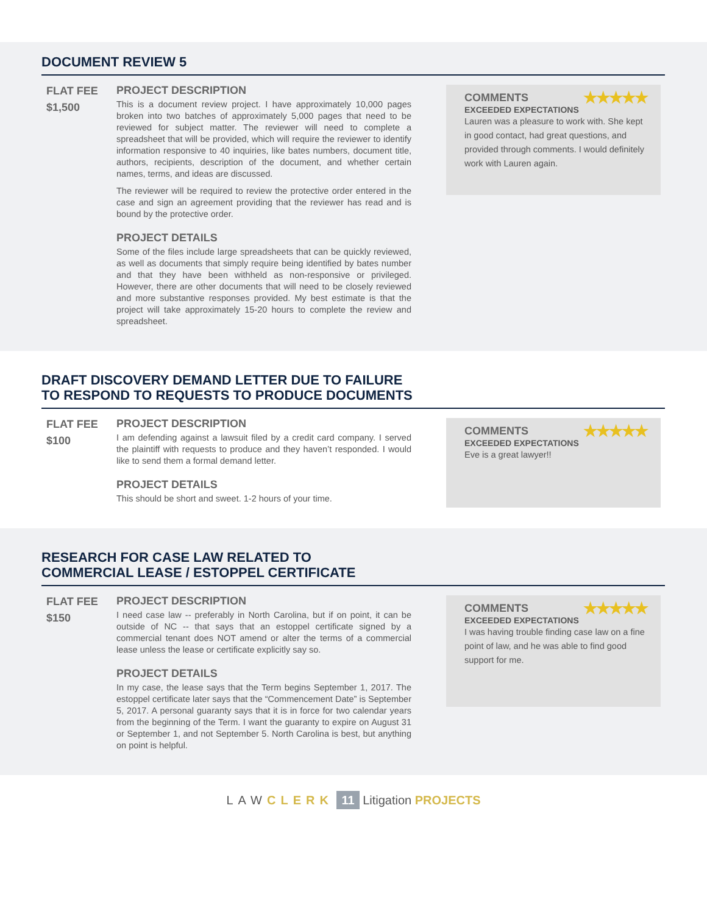DOCUMENT REVIEW 5
FLAT FEE
$1,500
PROJECT DESCRIPTION
This is a document review project. I have approximately 10,000 pages broken into two batches of approximately 5,000 pages that need to be reviewed for subject matter. The reviewer will need to complete a spreadsheet that will be provided, which will require the reviewer to identify information responsive to 40 inquiries, like bates numbers, document title, authors, recipients, description of the document, and whether certain names, terms, and ideas are discussed.
The reviewer will be required to review the protective order entered in the case and sign an agreement providing that the reviewer has read and is bound by the protective order.
PROJECT DETAILS
Some of the files include large spreadsheets that can be quickly reviewed, as well as documents that simply require being identified by bates number and that they have been withheld as non-responsive or privileged. However, there are other documents that will need to be closely reviewed and more substantive responses provided. My best estimate is that the project will take approximately 15-20 hours to complete the review and spreadsheet.
COMMENTS ★★★★★
EXCEEDED EXPECTATIONS
Lauren was a pleasure to work with. She kept in good contact, had great questions, and provided through comments. I would definitely work with Lauren again.
DRAFT DISCOVERY DEMAND LETTER DUE TO FAILURE
TO RESPOND TO REQUESTS TO PRODUCE DOCUMENTS
FLAT FEE
$100
PROJECT DESCRIPTION
I am defending against a lawsuit filed by a credit card company. I served the plaintiff with requests to produce and they haven’t responded. I would like to send them a formal demand letter.
PROJECT DETAILS
This should be short and sweet. 1-2 hours of your time.
COMMENTS ★★★★★
EXCEEDED EXPECTATIONS
Eve is a great lawyer!!
RESEARCH FOR CASE LAW RELATED TO
COMMERCIAL LEASE / ESTOPPEL CERTIFICATE
FLAT FEE
$150
PROJECT DESCRIPTION
I need case law -- preferably in North Carolina, but if on point, it can be outside of NC -- that says that an estoppel certificate signed by a commercial tenant does NOT amend or alter the terms of a commercial lease unless the lease or certificate explicitly say so.
PROJECT DETAILS
In my case, the lease says that the Term begins September 1, 2017. The estoppel certificate later says that the “Commencement Date” is September 5, 2017. A personal guaranty says that it is in force for two calendar years from the beginning of the Term. I want the guaranty to expire on August 31 or September 1, and not September 5. North Carolina is best, but anything on point is helpful.
COMMENTS ★★★★★
EXCEEDED EXPECTATIONS
I was having trouble finding case law on a fine point of law, and he was able to find good support for me.
LAW CLERK 11 Litigation PROJECTS